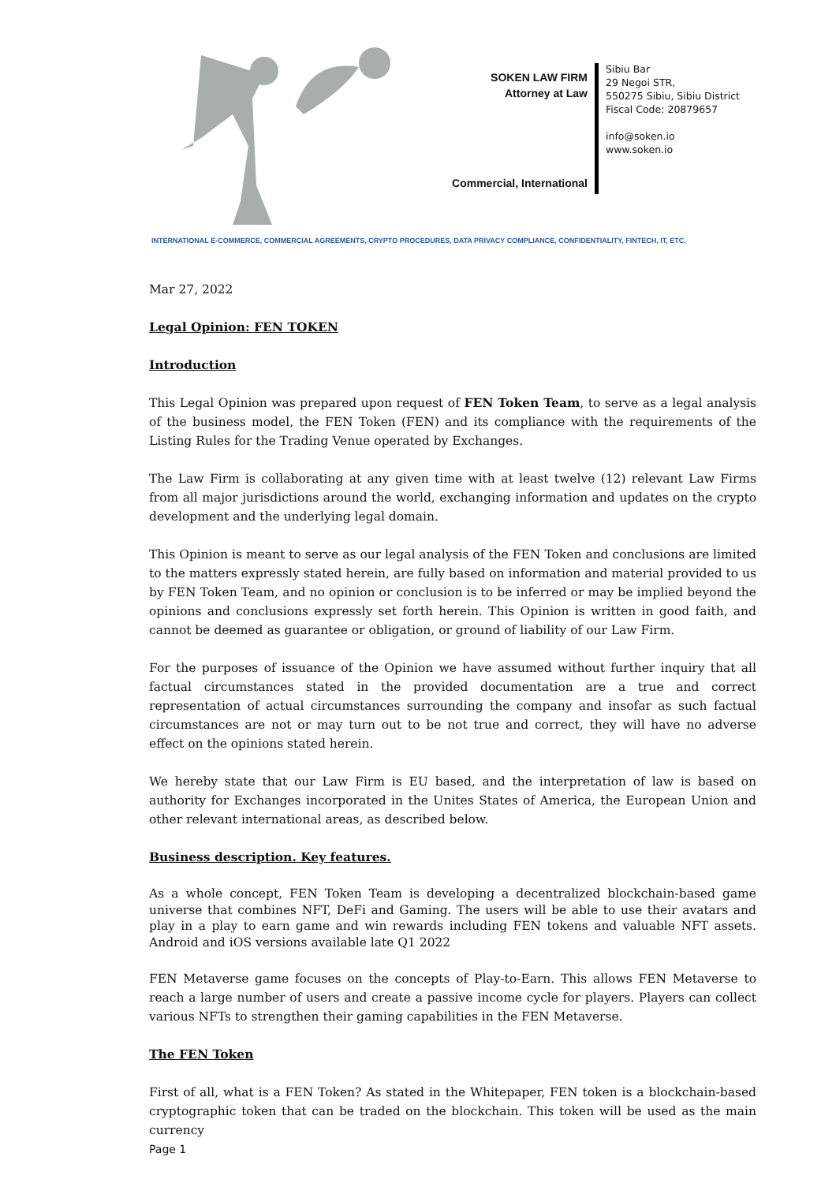SOKEN LAW FIRM
Attorney at Law
Commercial, International
Sibiu Bar
29 Negoi STR,
550275 Sibiu, Sibiu District
Fiscal Code: 20879657
info@soken.io
www.soken.io
INTERNATIONAL E-COMMERCE, COMMERCIAL AGREEMENTS, CRYPTO PROCEDURES, DATA PRIVACY COMPLIANCE, CONFIDENTIALITY, FINTECH, IT, ETC.
Mar 27, 2022
Legal Opinion: FEN TOKEN
Introduction
This Legal Opinion was prepared upon request of FEN Token Team, to serve as a legal analysis of the business model, the FEN Token (FEN) and its compliance with the requirements of the Listing Rules for the Trading Venue operated by Exchanges.
The Law Firm is collaborating at any given time with at least twelve (12) relevant Law Firms from all major jurisdictions around the world, exchanging information and updates on the crypto development and the underlying legal domain.
This Opinion is meant to serve as our legal analysis of the FEN Token and conclusions are limited to the matters expressly stated herein, are fully based on information and material provided to us by FEN Token Team, and no opinion or conclusion is to be inferred or may be implied beyond the opinions and conclusions expressly set forth herein. This Opinion is written in good faith, and cannot be deemed as guarantee or obligation, or ground of liability of our Law Firm.
For the purposes of issuance of the Opinion we have assumed without further inquiry that all factual circumstances stated in the provided documentation are a true and correct representation of actual circumstances surrounding the company and insofar as such factual circumstances are not or may turn out to be not true and correct, they will have no adverse effect on the opinions stated herein.
We hereby state that our Law Firm is EU based, and the interpretation of law is based on authority for Exchanges incorporated in the Unites States of America, the European Union and other relevant international areas, as described below.
Business description. Key features.
As a whole concept, FEN Token Team is developing a decentralized blockchain-based game universe that combines NFT, DeFi and Gaming. The users will be able to use their avatars and play in a play to earn game and win rewards including FEN tokens and valuable NFT assets. Android and iOS versions available late Q1 2022
FEN Metaverse game focuses on the concepts of Play-to-Earn. This allows FEN Metaverse to reach a large number of users and create a passive income cycle for players. Players can collect various NFTs to strengthen their gaming capabilities in the FEN Metaverse.
The FEN Token
First of all, what is a FEN Token? As stated in the Whitepaper, FEN token is a blockchain-based cryptographic token that can be traded on the blockchain. This token will be used as the main currency
Page 1